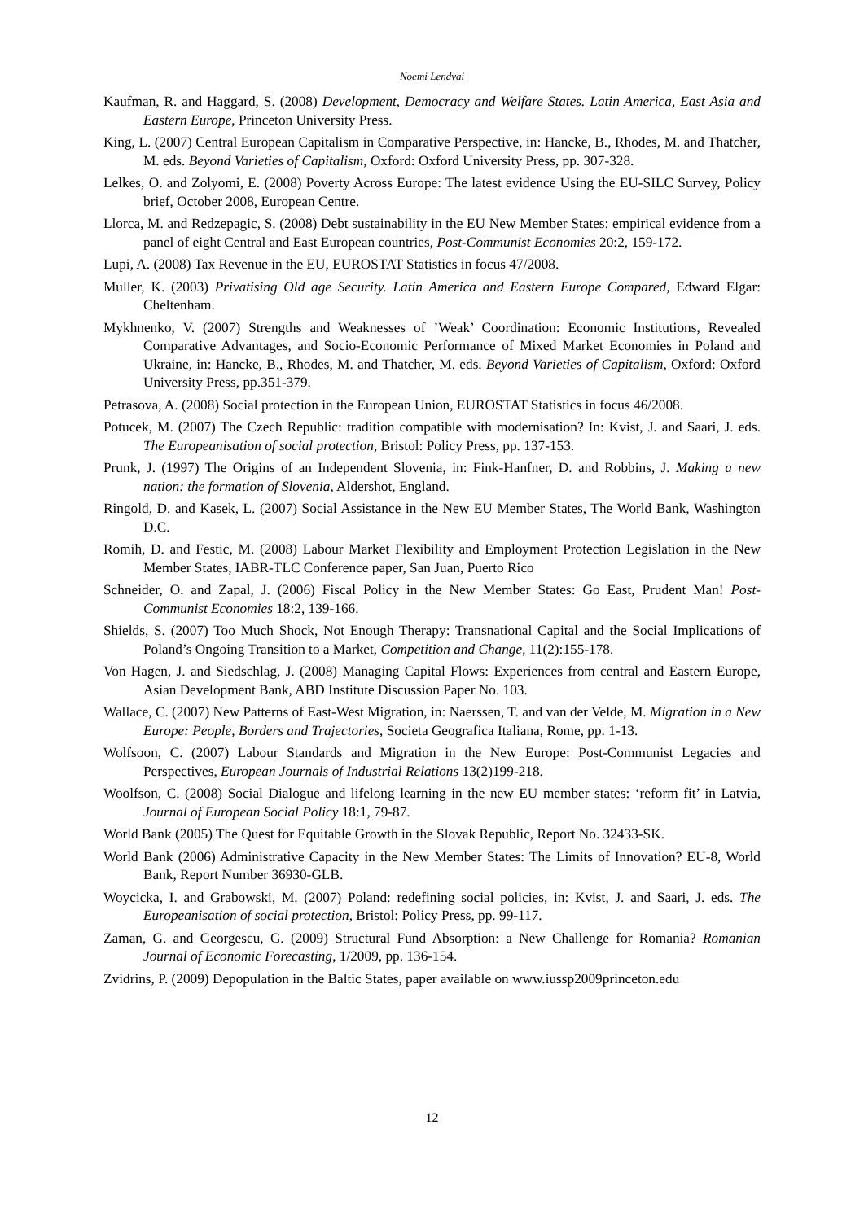Noemi Lendvai
Kaufman, R. and Haggard, S. (2008) Development, Democracy and Welfare States. Latin America, East Asia and Eastern Europe, Princeton University Press.
King, L. (2007) Central European Capitalism in Comparative Perspective, in: Hancke, B., Rhodes, M. and Thatcher, M. eds. Beyond Varieties of Capitalism, Oxford: Oxford University Press, pp. 307-328.
Lelkes, O. and Zolyomi, E. (2008) Poverty Across Europe: The latest evidence Using the EU-SILC Survey, Policy brief, October 2008, European Centre.
Llorca, M. and Redzepagic, S. (2008) Debt sustainability in the EU New Member States: empirical evidence from a panel of eight Central and East European countries, Post-Communist Economies 20:2, 159-172.
Lupi, A. (2008) Tax Revenue in the EU, EUROSTAT Statistics in focus 47/2008.
Muller, K. (2003) Privatising Old age Security. Latin America and Eastern Europe Compared, Edward Elgar: Cheltenham.
Mykhnenko, V. (2007) Strengths and Weaknesses of ’Weak’ Coordination: Economic Institutions, Revealed Comparative Advantages, and Socio-Economic Performance of Mixed Market Economies in Poland and Ukraine, in: Hancke, B., Rhodes, M. and Thatcher, M. eds. Beyond Varieties of Capitalism, Oxford: Oxford University Press, pp.351-379.
Petrasova, A. (2008) Social protection in the European Union, EUROSTAT Statistics in focus 46/2008.
Potucek, M. (2007) The Czech Republic: tradition compatible with modernisation? In: Kvist, J. and Saari, J. eds. The Europeanisation of social protection, Bristol: Policy Press, pp. 137-153.
Prunk, J. (1997) The Origins of an Independent Slovenia, in: Fink-Hanfner, D. and Robbins, J. Making a new nation: the formation of Slovenia, Aldershot, England.
Ringold, D. and Kasek, L. (2007) Social Assistance in the New EU Member States, The World Bank, Washington D.C.
Romih, D. and Festic, M. (2008) Labour Market Flexibility and Employment Protection Legislation in the New Member States, IABR-TLC Conference paper, San Juan, Puerto Rico
Schneider, O. and Zapal, J. (2006) Fiscal Policy in the New Member States: Go East, Prudent Man! Post-Communist Economies 18:2, 139-166.
Shields, S. (2007) Too Much Shock, Not Enough Therapy: Transnational Capital and the Social Implications of Poland’s Ongoing Transition to a Market, Competition and Change, 11(2):155-178.
Von Hagen, J. and Siedschlag, J. (2008) Managing Capital Flows: Experiences from central and Eastern Europe, Asian Development Bank, ABD Institute Discussion Paper No. 103.
Wallace, C. (2007) New Patterns of East-West Migration, in: Naerssen, T. and van der Velde, M. Migration in a New Europe: People, Borders and Trajectories, Societa Geografica Italiana, Rome, pp. 1-13.
Wolfsoon, C. (2007) Labour Standards and Migration in the New Europe: Post-Communist Legacies and Perspectives, European Journals of Industrial Relations 13(2)199-218.
Woolfson, C. (2008) Social Dialogue and lifelong learning in the new EU member states: ‘reform fit’ in Latvia, Journal of European Social Policy 18:1, 79-87.
World Bank (2005) The Quest for Equitable Growth in the Slovak Republic, Report No. 32433-SK.
World Bank (2006) Administrative Capacity in the New Member States: The Limits of Innovation? EU-8, World Bank, Report Number 36930-GLB.
Woycicka, I. and Grabowski, M. (2007) Poland: redefining social policies, in: Kvist, J. and Saari, J. eds. The Europeanisation of social protection, Bristol: Policy Press, pp. 99-117.
Zaman, G. and Georgescu, G. (2009) Structural Fund Absorption: a New Challenge for Romania? Romanian Journal of Economic Forecasting, 1/2009, pp. 136-154.
Zvidrins, P. (2009) Depopulation in the Baltic States, paper available on www.iussp2009princeton.edu
12